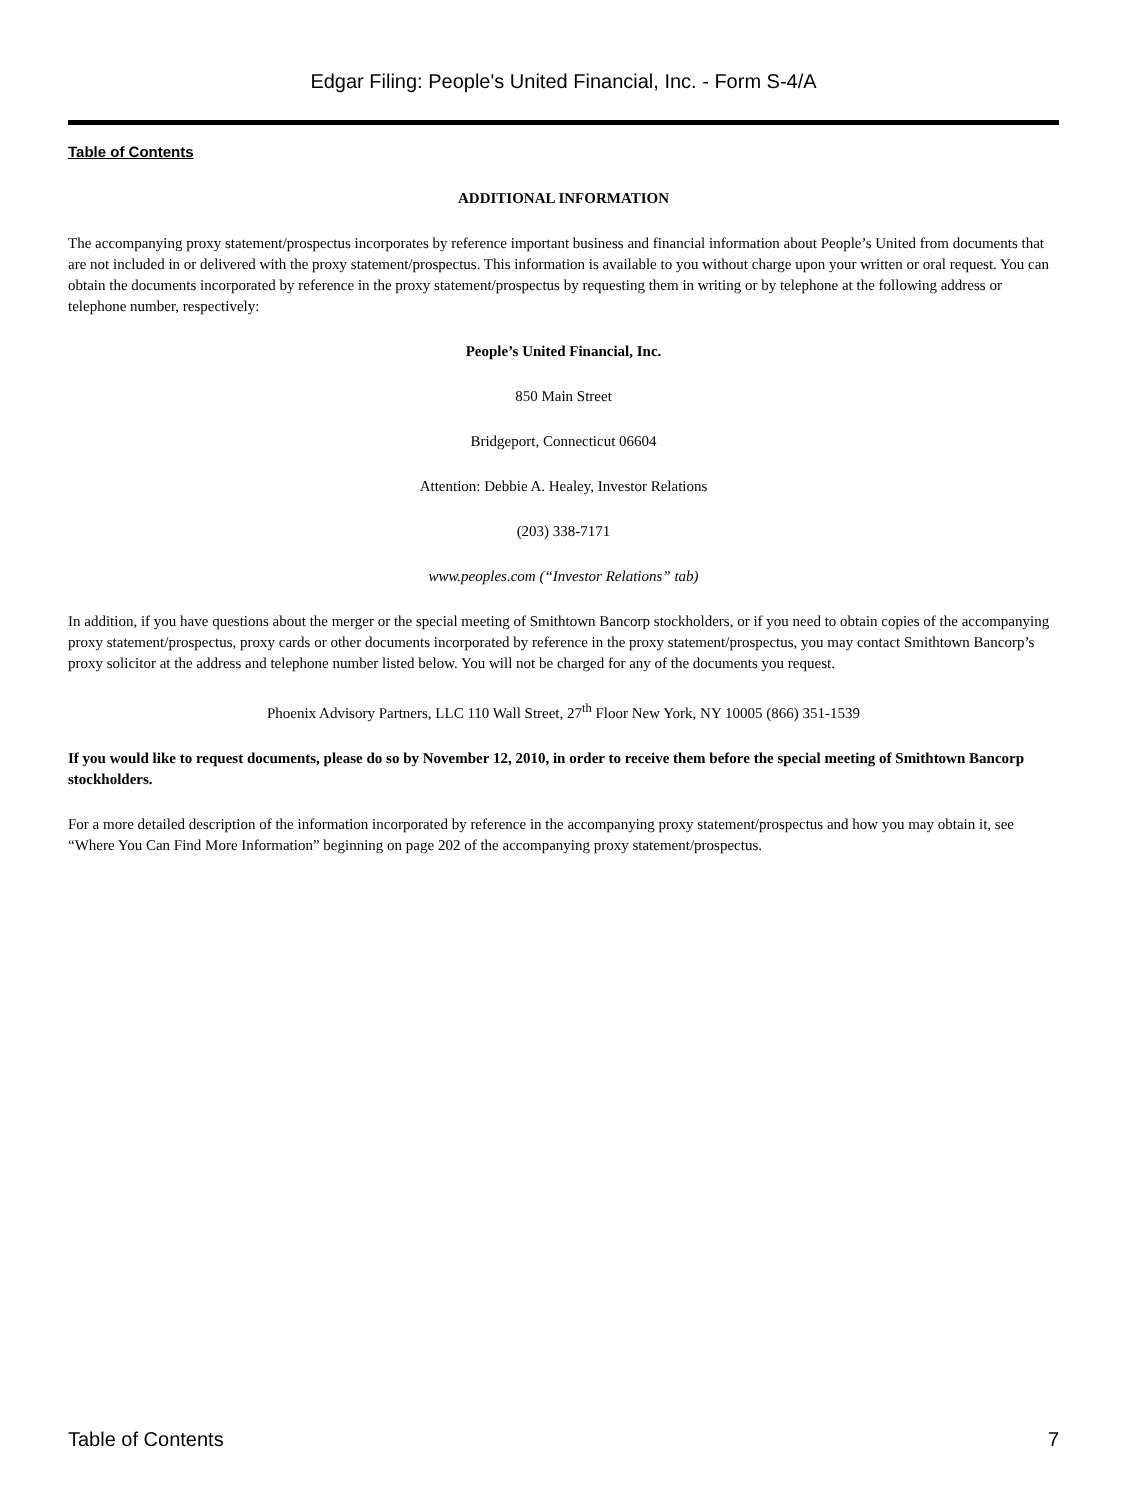Edgar Filing: People's United Financial, Inc. - Form S-4/A
Table of Contents
ADDITIONAL INFORMATION
The accompanying proxy statement/prospectus incorporates by reference important business and financial information about People’s United from documents that are not included in or delivered with the proxy statement/prospectus. This information is available to you without charge upon your written or oral request. You can obtain the documents incorporated by reference in the proxy statement/prospectus by requesting them in writing or by telephone at the following address or telephone number, respectively:
People’s United Financial, Inc.
850 Main Street
Bridgeport, Connecticut 06604
Attention: Debbie A. Healey, Investor Relations
(203) 338-7171
www.peoples.com (“Investor Relations” tab)
In addition, if you have questions about the merger or the special meeting of Smithtown Bancorp stockholders, or if you need to obtain copies of the accompanying proxy statement/prospectus, proxy cards or other documents incorporated by reference in the proxy statement/prospectus, you may contact Smithtown Bancorp’s proxy solicitor at the address and telephone number listed below. You will not be charged for any of the documents you request.
Phoenix Advisory Partners, LLC 110 Wall Street, 27<sup>th</sup> Floor New York, NY 10005 (866) 351-1539
If you would like to request documents, please do so by November 12, 2010, in order to receive them before the special meeting of Smithtown Bancorp stockholders.
For a more detailed description of the information incorporated by reference in the accompanying proxy statement/prospectus and how you may obtain it, see “Where You Can Find More Information” beginning on page 202 of the accompanying proxy statement/prospectus.
Table of Contents 7